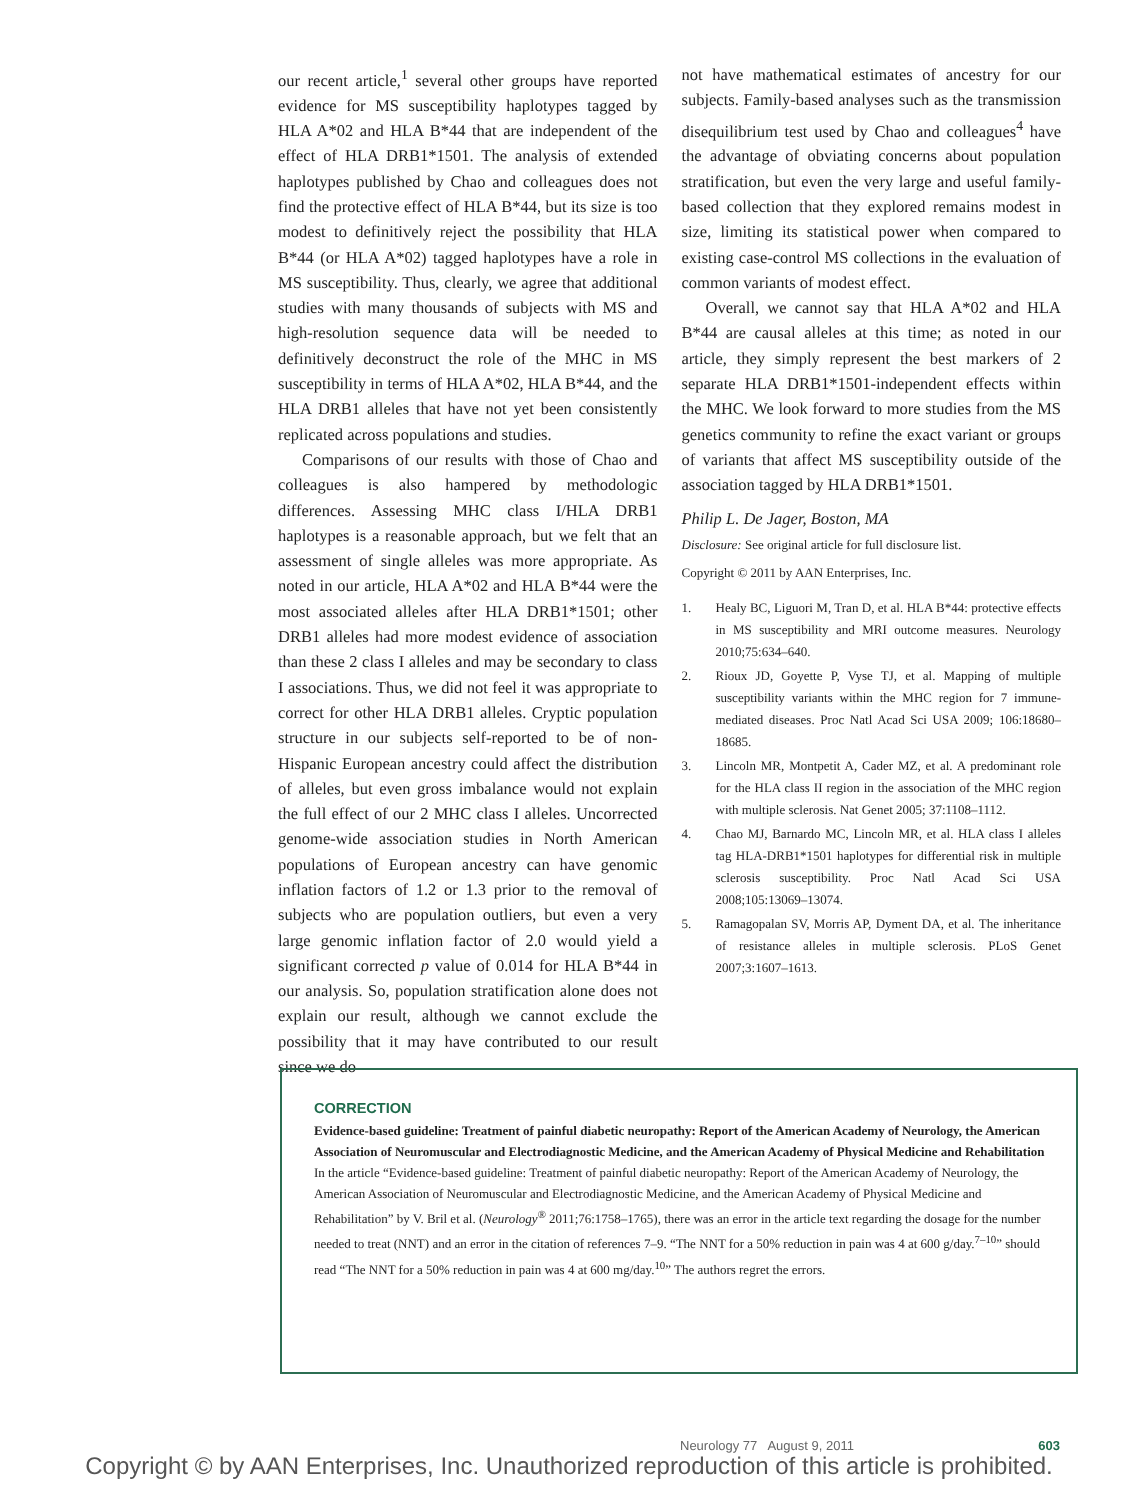our recent article,<sup>1</sup> several other groups have reported evidence for MS susceptibility haplotypes tagged by HLA A*02 and HLA B*44 that are independent of the effect of HLA DRB1*1501. The analysis of extended haplotypes published by Chao and colleagues does not find the protective effect of HLA B*44, but its size is too modest to definitively reject the possibility that HLA B*44 (or HLA A*02) tagged haplotypes have a role in MS susceptibility. Thus, clearly, we agree that additional studies with many thousands of subjects with MS and high-resolution sequence data will be needed to definitively deconstruct the role of the MHC in MS susceptibility in terms of HLA A*02, HLA B*44, and the HLA DRB1 alleles that have not yet been consistently replicated across populations and studies.
Comparisons of our results with those of Chao and colleagues is also hampered by methodologic differences. Assessing MHC class I/HLA DRB1 haplotypes is a reasonable approach, but we felt that an assessment of single alleles was more appropriate. As noted in our article, HLA A*02 and HLA B*44 were the most associated alleles after HLA DRB1*1501; other DRB1 alleles had more modest evidence of association than these 2 class I alleles and may be secondary to class I associations. Thus, we did not feel it was appropriate to correct for other HLA DRB1 alleles. Cryptic population structure in our subjects self-reported to be of non-Hispanic European ancestry could affect the distribution of alleles, but even gross imbalance would not explain the full effect of our 2 MHC class I alleles. Uncorrected genome-wide association studies in North American populations of European ancestry can have genomic inflation factors of 1.2 or 1.3 prior to the removal of subjects who are population outliers, but even a very large genomic inflation factor of 2.0 would yield a significant corrected p value of 0.014 for HLA B*44 in our analysis. So, population stratification alone does not explain our result, although we cannot exclude the possibility that it may have contributed to our result since we do
not have mathematical estimates of ancestry for our subjects. Family-based analyses such as the transmission disequilibrium test used by Chao and colleagues<sup>4</sup> have the advantage of obviating concerns about population stratification, but even the very large and useful family-based collection that they explored remains modest in size, limiting its statistical power when compared to existing case-control MS collections in the evaluation of common variants of modest effect.
Overall, we cannot say that HLA A*02 and HLA B*44 are causal alleles at this time; as noted in our article, they simply represent the best markers of 2 separate HLA DRB1*1501-independent effects within the MHC. We look forward to more studies from the MS genetics community to refine the exact variant or groups of variants that affect MS susceptibility outside of the association tagged by HLA DRB1*1501.
Philip L. De Jager, Boston, MA
Disclosure: See original article for full disclosure list.
Copyright © 2011 by AAN Enterprises, Inc.
1. Healy BC, Liguori M, Tran D, et al. HLA B*44: protective effects in MS susceptibility and MRI outcome measures. Neurology 2010;75:634–640.
2. Rioux JD, Goyette P, Vyse TJ, et al. Mapping of multiple susceptibility variants within the MHC region for 7 immune-mediated diseases. Proc Natl Acad Sci USA 2009; 106:18680–18685.
3. Lincoln MR, Montpetit A, Cader MZ, et al. A predominant role for the HLA class II region in the association of the MHC region with multiple sclerosis. Nat Genet 2005; 37:1108–1112.
4. Chao MJ, Barnardo MC, Lincoln MR, et al. HLA class I alleles tag HLA-DRB1*1501 haplotypes for differential risk in multiple sclerosis susceptibility. Proc Natl Acad Sci USA 2008;105:13069–13074.
5. Ramagopalan SV, Morris AP, Dyment DA, et al. The inheritance of resistance alleles in multiple sclerosis. PLoS Genet 2007;3:1607–1613.
CORRECTION
Evidence-based guideline: Treatment of painful diabetic neuropathy: Report of the American Academy of Neurology, the American Association of Neuromuscular and Electrodiagnostic Medicine, and the American Academy of Physical Medicine and Rehabilitation
In the article “Evidence-based guideline: Treatment of painful diabetic neuropathy: Report of the American Academy of Neurology, the American Association of Neuromuscular and Electrodiagnostic Medicine, and the American Academy of Physical Medicine and Rehabilitation” by V. Bril et al. (Neurology<sup>®</sup> 2011;76:1758–1765), there was an error in the article text regarding the dosage for the number needed to treat (NNT) and an error in the citation of references 7–9. “The NNT for a 50% reduction in pain was 4 at 600 g/day.<sup>7–10</sup>” should read “The NNT for a 50% reduction in pain was 4 at 600 mg/day.<sup>10</sup>” The authors regret the errors.
Neurology 77 August 9, 2011 603
Copyright © by AAN Enterprises, Inc. Unauthorized reproduction of this article is prohibited.